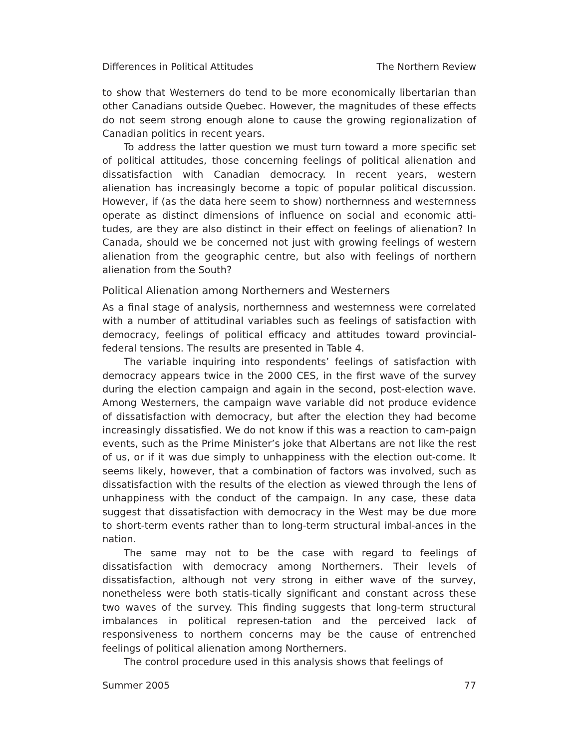Differences in Political Attitudes The Northern Review
to show that Westerners do tend to be more economically libertarian than other Canadians outside Quebec. However, the magnitudes of these effects do not seem strong enough alone to cause the growing regionalization of Canadian politics in recent years.
To address the latter question we must turn toward a more specific set of political attitudes, those concerning feelings of political alienation and dissatisfaction with Canadian democracy. In recent years, western alienation has increasingly become a topic of popular political discussion. However, if (as the data here seem to show) northernness and westernness operate as distinct dimensions of influence on social and economic atti-tudes, are they are also distinct in their effect on feelings of alienation? In Canada, should we be concerned not just with growing feelings of western alienation from the geographic centre, but also with feelings of northern alienation from the South?
Political Alienation among Northerners and Westerners
As a final stage of analysis, northernness and westernness were correlated with a number of attitudinal variables such as feelings of satisfaction with democracy, feelings of political efficacy and attitudes toward provincial-federal tensions. The results are presented in Table 4.
The variable inquiring into respondents’ feelings of satisfaction with democracy appears twice in the 2000 CES, in the first wave of the survey during the election campaign and again in the second, post-election wave. Among Westerners, the campaign wave variable did not produce evidence of dissatisfaction with democracy, but after the election they had become increasingly dissatisfied. We do not know if this was a reaction to cam-paign events, such as the Prime Minister’s joke that Albertans are not like the rest of us, or if it was due simply to unhappiness with the election out-come. It seems likely, however, that a combination of factors was involved, such as dissatisfaction with the results of the election as viewed through the lens of unhappiness with the conduct of the campaign. In any case, these data suggest that dissatisfaction with democracy in the West may be due more to short-term events rather than to long-term structural imbal-ances in the nation.
The same may not to be the case with regard to feelings of dissatisfaction with democracy among Northerners. Their levels of dissatisfaction, although not very strong in either wave of the survey, nonetheless were both statis-tically significant and constant across these two waves of the survey. This finding suggests that long-term structural imbalances in political represen-tation and the perceived lack of responsiveness to northern concerns may be the cause of entrenched feelings of political alienation among Northerners.
The control procedure used in this analysis shows that feelings of
Summer 2005 77